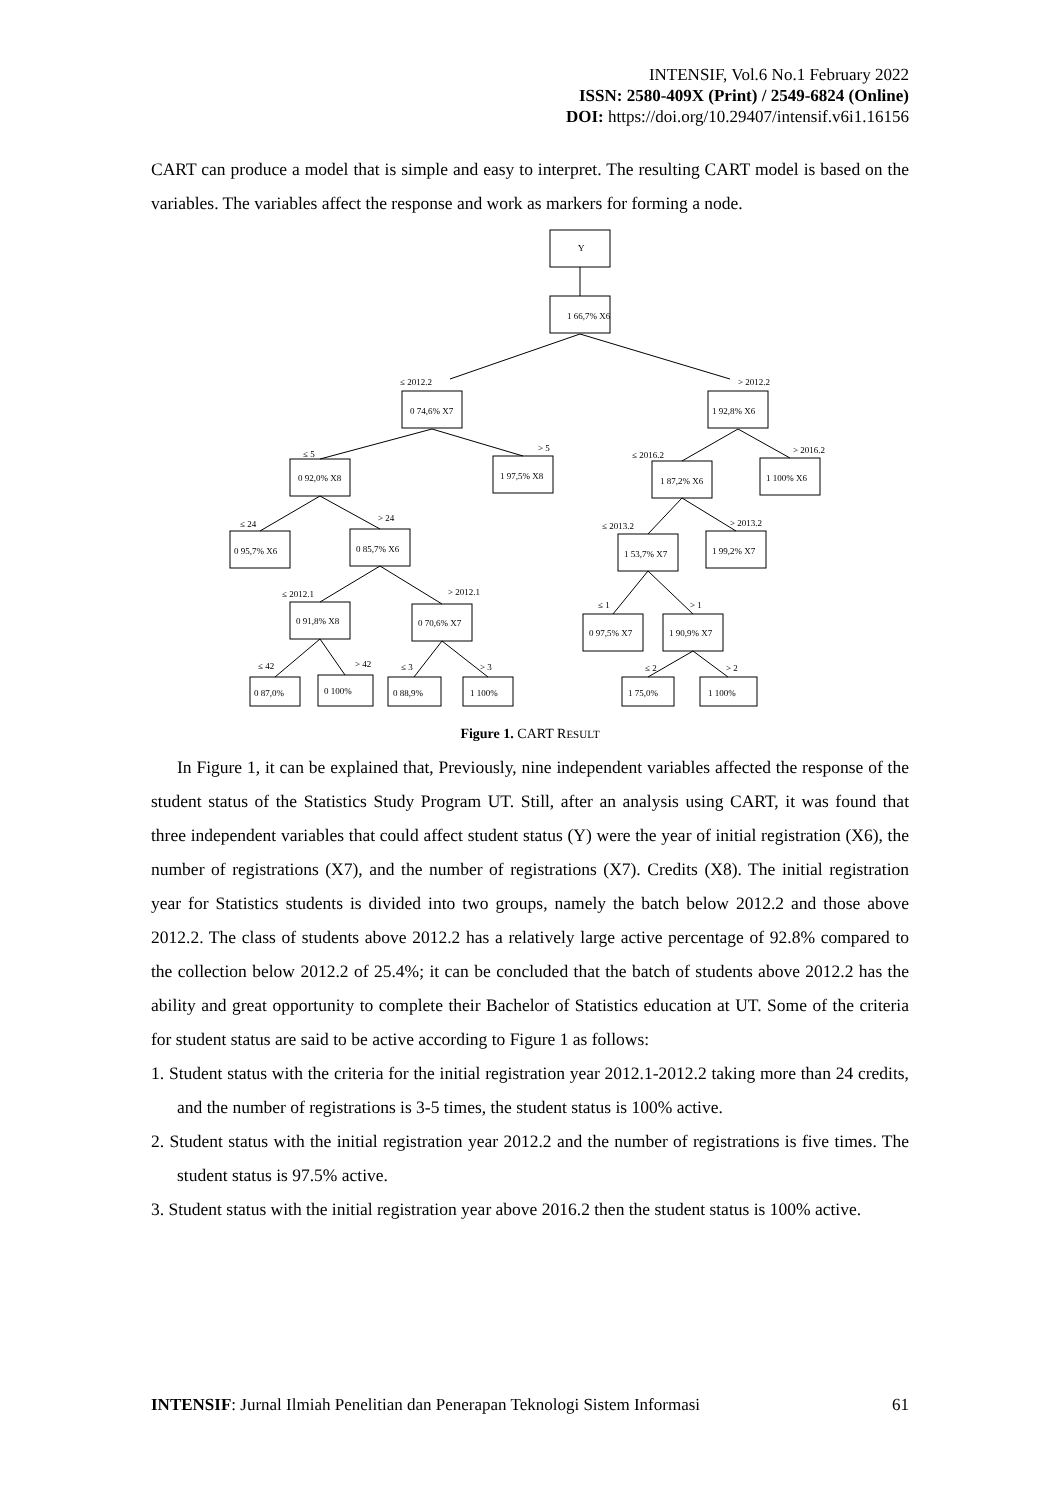INTENSIF, Vol.6 No.1 February 2022
ISSN: 2580-409X (Print) / 2549-6824 (Online)
DOI: https://doi.org/10.29407/intensif.v6i1.16156
CART can produce a model that is simple and easy to interpret. The resulting CART model is based on the variables. The variables affect the response and work as markers for forming a node.
Y
1 66,7% X6
≤ 2012.2
> 2012.2
0 74,6% X7
1 92,8% X6
0 92,0% X8
1 97,5% X8
1 87,2% X6
1 100% X6
0 95,7% X6
0 85,7% X6
1 53,7% X7
1 99,2% X7
0 91,8% X8
0 70,6% X7
0 97,5% X7
1 90,9% X7
0 87,0%
0 100%
0 88,9%
1 100%
1 75,0%
1 100%
≤ 5
> 5
≤ 2016.2
> 2016.2
≤ 24
> 24
≤ 2013.2
> 2013.2
≤ 2012.1
> 2012.1
≤ 1
> 1
≤ 42
> 42
≤ 3
> 3
≤ 2
> 2
Figure 1. CART RESULT
In Figure 1, it can be explained that, Previously, nine independent variables affected the response of the student status of the Statistics Study Program UT. Still, after an analysis using CART, it was found that three independent variables that could affect student status (Y) were the year of initial registration (X6), the number of registrations (X7), and the number of registrations (X7). Credits (X8). The initial registration year for Statistics students is divided into two groups, namely the batch below 2012.2 and those above 2012.2. The class of students above 2012.2 has a relatively large active percentage of 92.8% compared to the collection below 2012.2 of 25.4%; it can be concluded that the batch of students above 2012.2 has the ability and great opportunity to complete their Bachelor of Statistics education at UT. Some of the criteria for student status are said to be active according to Figure 1 as follows:
1. Student status with the criteria for the initial registration year 2012.1-2012.2 taking more than 24 credits, and the number of registrations is 3-5 times, the student status is 100% active.
2. Student status with the initial registration year 2012.2 and the number of registrations is five times. The student status is 97.5% active.
3. Student status with the initial registration year above 2016.2 then the student status is 100% active.
INTENSIF: Jurnal Ilmiah Penelitian dan Penerapan Teknologi Sistem Informasi 61